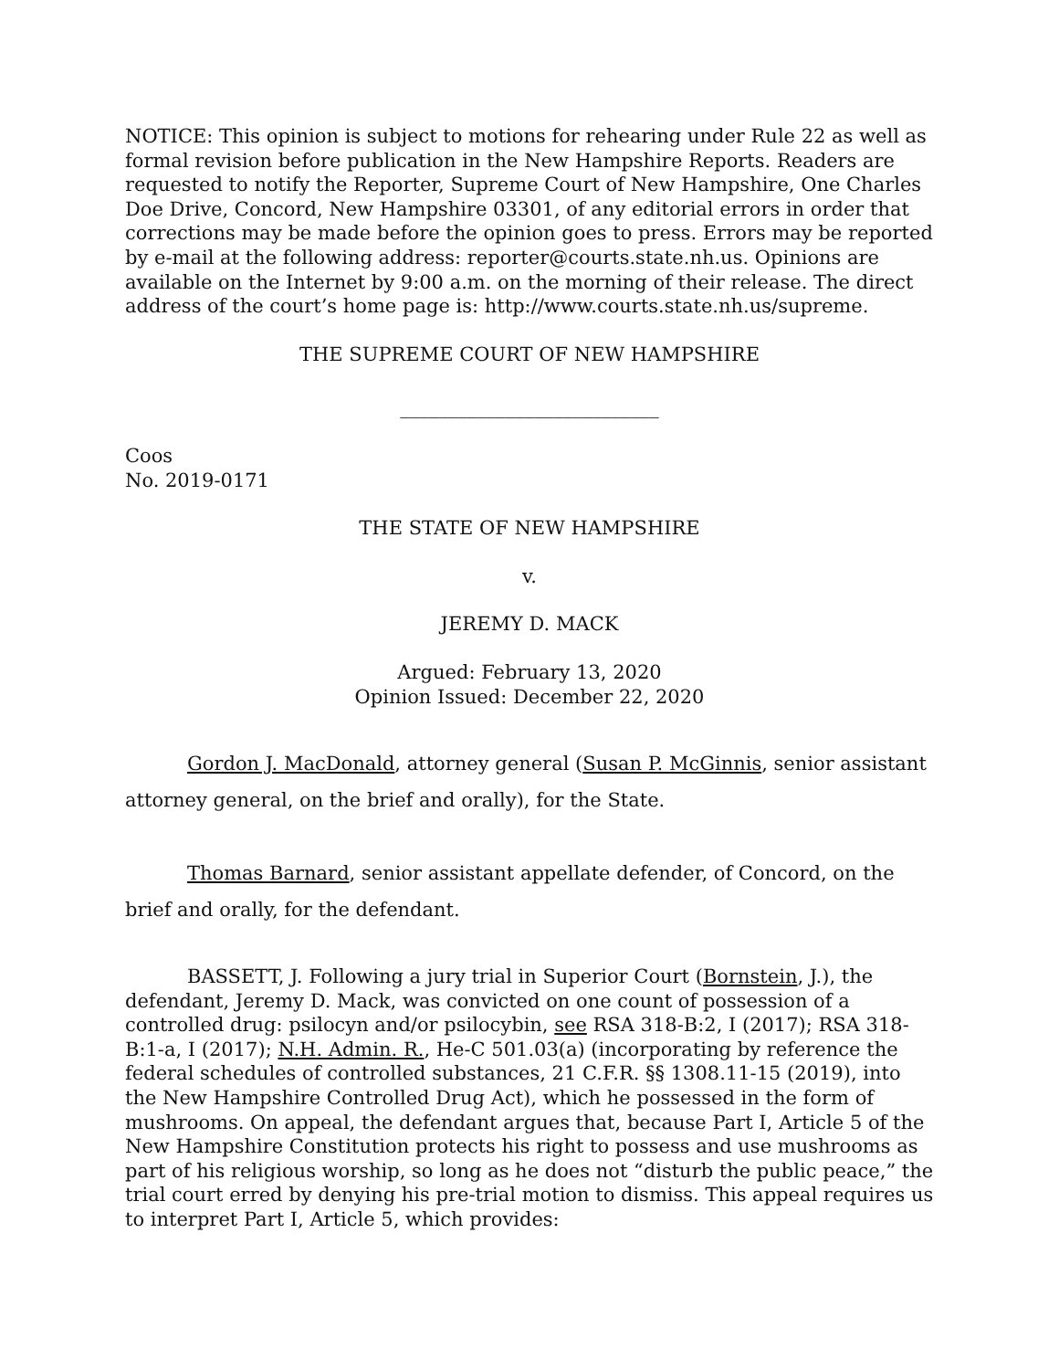NOTICE: This opinion is subject to motions for rehearing under Rule 22 as well as formal revision before publication in the New Hampshire Reports. Readers are requested to notify the Reporter, Supreme Court of New Hampshire, One Charles Doe Drive, Concord, New Hampshire 03301, of any editorial errors in order that corrections may be made before the opinion goes to press. Errors may be reported by e-mail at the following address: reporter@courts.state.nh.us. Opinions are available on the Internet by 9:00 a.m. on the morning of their release. The direct address of the court’s home page is: http://www.courts.state.nh.us/supreme.
THE SUPREME COURT OF NEW HAMPSHIRE
___________________________
Coos
No. 2019-0171
THE STATE OF NEW HAMPSHIRE
v.
JEREMY D. MACK
Argued: February 13, 2020
Opinion Issued: December 22, 2020
Gordon J. MacDonald, attorney general (Susan P. McGinnis, senior assistant attorney general, on the brief and orally), for the State.
Thomas Barnard, senior assistant appellate defender, of Concord, on the brief and orally, for the defendant.
BASSETT, J. Following a jury trial in Superior Court (Bornstein, J.), the defendant, Jeremy D. Mack, was convicted on one count of possession of a controlled drug: psilocyn and/or psilocybin, see RSA 318-B:2, I (2017); RSA 318-B:1-a, I (2017); N.H. Admin. R., He-C 501.03(a) (incorporating by reference the federal schedules of controlled substances, 21 C.F.R. §§ 1308.11-15 (2019), into the New Hampshire Controlled Drug Act), which he possessed in the form of mushrooms. On appeal, the defendant argues that, because Part I, Article 5 of the New Hampshire Constitution protects his right to possess and use mushrooms as part of his religious worship, so long as he does not “disturb the public peace,” the trial court erred by denying his pre-trial motion to dismiss. This appeal requires us to interpret Part I, Article 5, which provides: